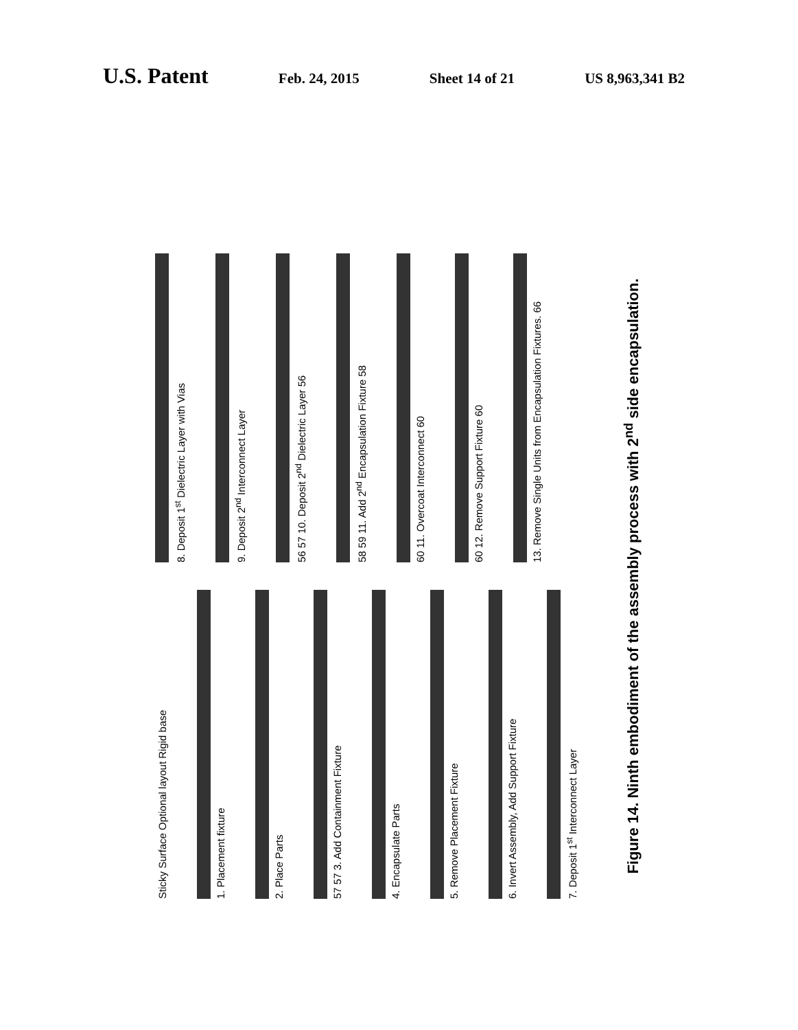U.S. Patent Feb. 24, 2015 Sheet 14 of 21 US 8,963,341 B2
Sticky Surface Optional layout Rigid base
1. Placement fixture
2. Place Parts
57 57 3. Add Containment Fixture
4. Encapsulate Parts
5. Remove Placement Fixture
6. Invert Assembly, Add Support Fixture
7. Deposit 1<sup>st</sup> Interconnect Layer
8. Deposit 1<sup>st</sup> Dielectric Layer with Vias
9. Deposit 2<sup>nd</sup> Interconnect Layer
56 57 10. Deposit 2<sup>nd</sup> Dielectric Layer 56
58 59 11. Add 2<sup>nd</sup> Encapsulation Fixture 58
60 11. Overcoat Interconnect 60
60 12. Remove Support Fixture 60
13. Remove Single Units from Encapsulation Fixtures. 66
Figure 14. Ninth embodiment of the assembly process with 2<sup>nd</sup> side encapsulation.